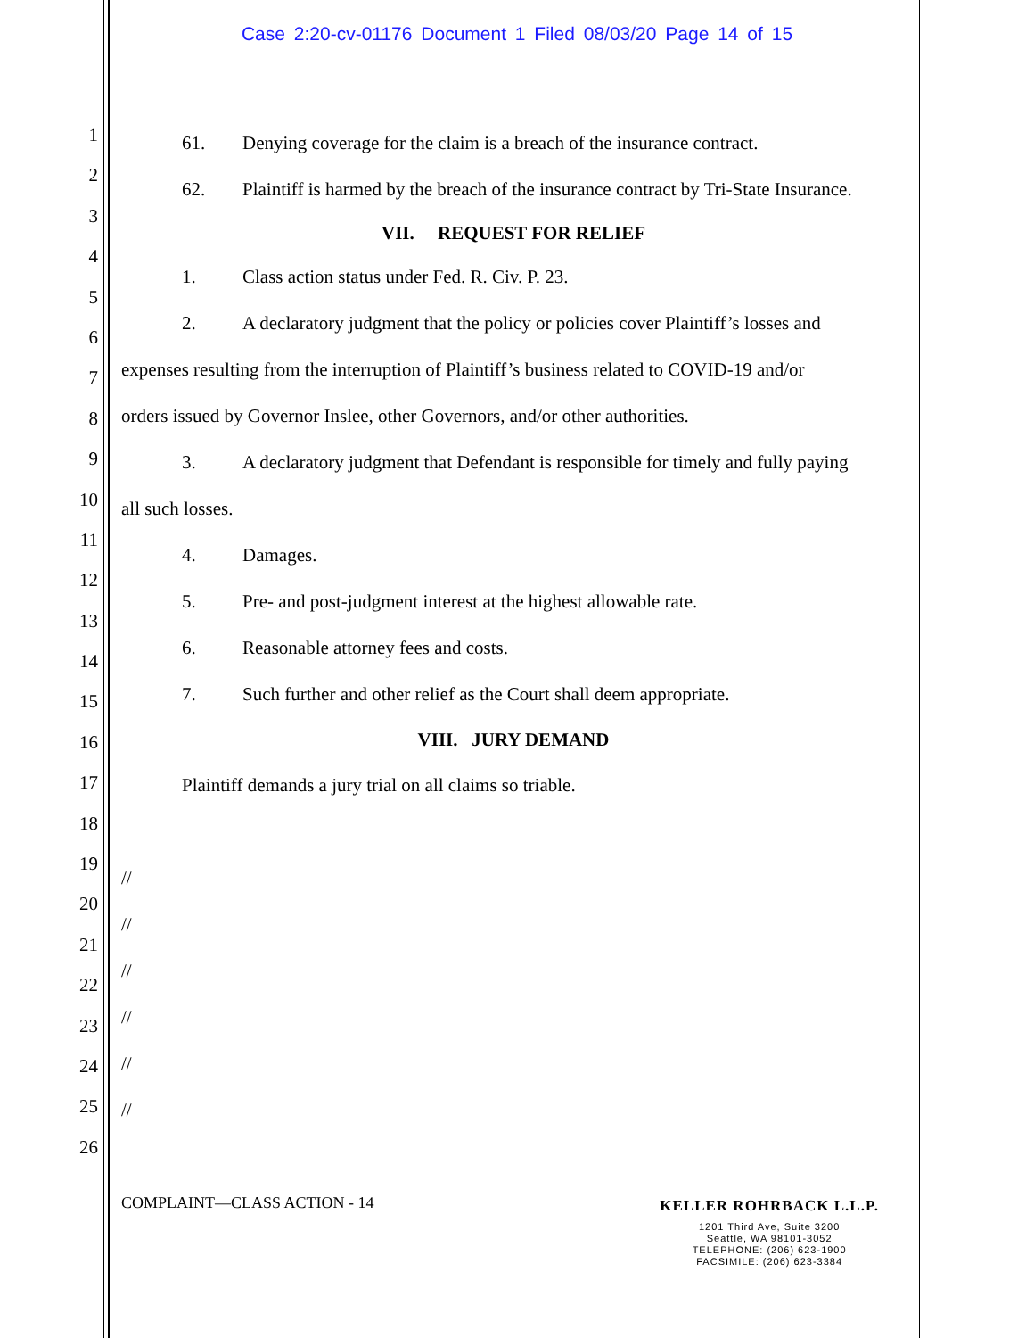Case 2:20-cv-01176 Document 1 Filed 08/03/20 Page 14 of 15
1
2
3
4
5
6
7
8
9
10
11
12
13
14
15
16
17
18
19
20
21
22
23
24
25
26
61. Denying coverage for the claim is a breach of the insurance contract.
62. Plaintiff is harmed by the breach of the insurance contract by Tri-State Insurance.
VII. REQUEST FOR RELIEF
1. Class action status under Fed. R. Civ. P. 23.
2. A declaratory judgment that the policy or policies cover Plaintiff’s losses and
expenses resulting from the interruption of Plaintiff’s business related to COVID-19 and/or
orders issued by Governor Inslee, other Governors, and/or other authorities.
3. A declaratory judgment that Defendant is responsible for timely and fully paying
all such losses.
4. Damages.
5. Pre- and post-judgment interest at the highest allowable rate.
6. Reasonable attorney fees and costs.
7. Such further and other relief as the Court shall deem appropriate.
VIII. JURY DEMAND
Plaintiff demands a jury trial on all claims so triable.
//
//
//
//
//
//
COMPLAINT—CLASS ACTION - 14 KELLER ROHRBACK L.L.P.
1201 Third Ave, Suite 3200
Seattle, WA 98101-3052
TELEPHONE: (206) 623-1900
FACSIMILE: (206) 623-3384